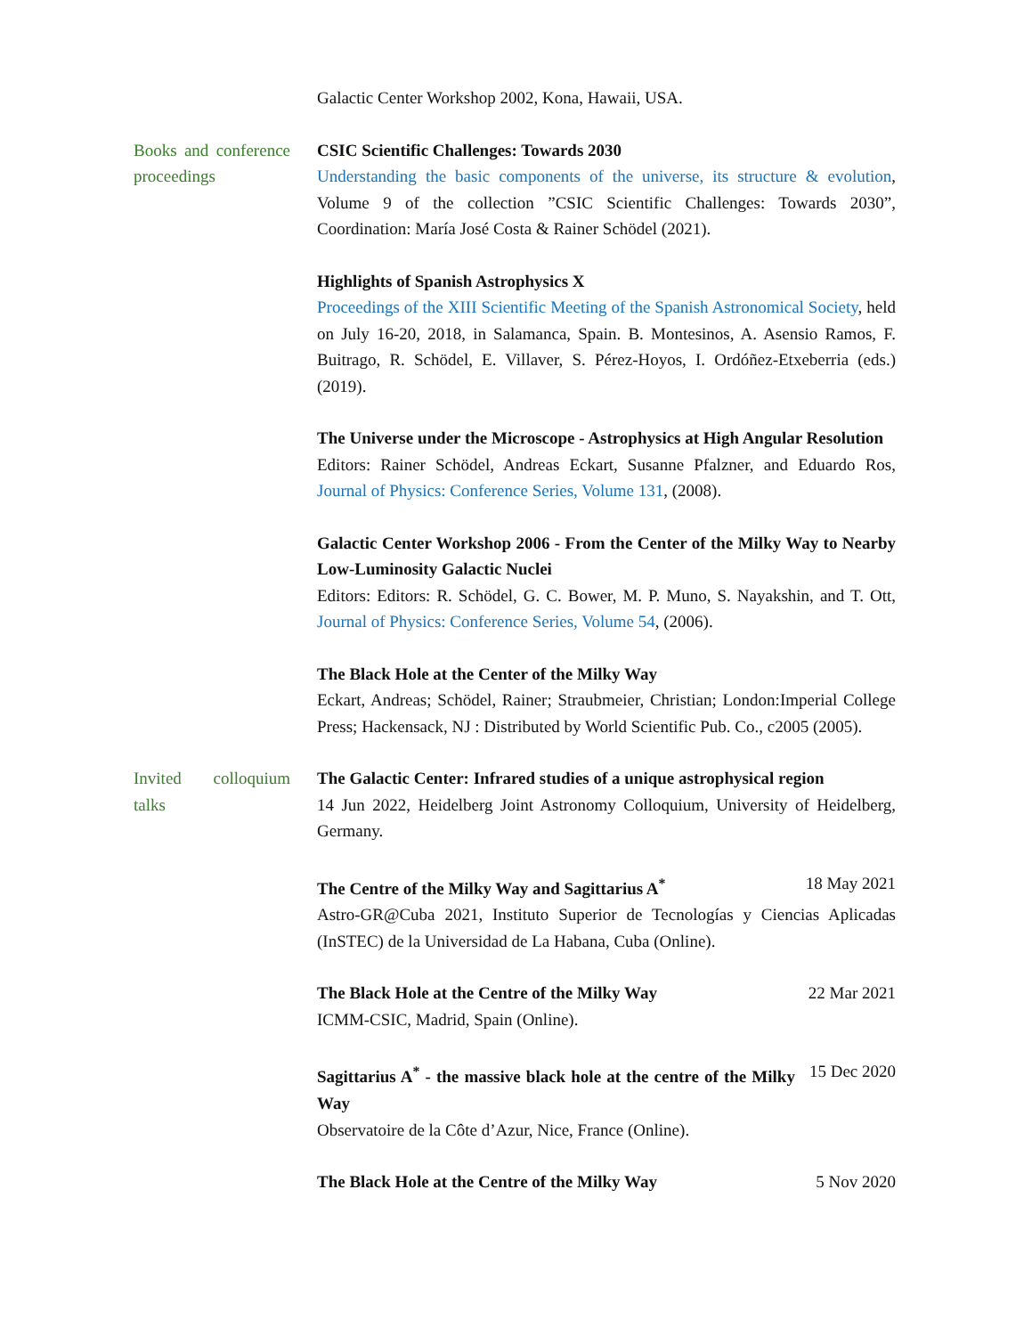Galactic Center Workshop 2002, Kona, Hawaii, USA.
Books and conference proceedings
CSIC Scientific Challenges: Towards 2030
Understanding the basic components of the universe, its structure & evolution, Volume 9 of the collection ”CSIC Scientific Challenges: Towards 2030”, Coordination: María José Costa & Rainer Schödel (2021).
Highlights of Spanish Astrophysics X
Proceedings of the XIII Scientific Meeting of the Spanish Astronomical Society, held on July 16-20, 2018, in Salamanca, Spain. B. Montesinos, A. Asensio Ramos, F. Buitrago, R. Schödel, E. Villaver, S. Pérez-Hoyos, I. Ordóñez-Etxeberria (eds.) (2019).
The Universe under the Microscope - Astrophysics at High Angular Resolution
Editors: Rainer Schödel, Andreas Eckart, Susanne Pfalzner, and Eduardo Ros, Journal of Physics: Conference Series, Volume 131, (2008).
Galactic Center Workshop 2006 - From the Center of the Milky Way to Nearby Low-Luminosity Galactic Nuclei
Editors: Editors: R. Schödel, G. C. Bower, M. P. Muno, S. Nayakshin, and T. Ott, Journal of Physics: Conference Series, Volume 54, (2006).
The Black Hole at the Center of the Milky Way
Eckart, Andreas; Schödel, Rainer; Straubmeier, Christian; London:Imperial College Press; Hackensack, NJ : Distributed by World Scientific Pub. Co., c2005 (2005).
Invited colloquium talks
The Galactic Center: Infrared studies of a unique astrophysical region
14 Jun 2022, Heidelberg Joint Astronomy Colloquium, University of Heidelberg, Germany.
The Centre of the Milky Way and Sagittarius A<sup>*</sup> 18 May 2021
Astro-GR@Cuba 2021, Instituto Superior de Tecnologías y Ciencias Aplicadas (InSTEC) de la Universidad de La Habana, Cuba (Online).
The Black Hole at the Centre of the Milky Way 22 Mar 2021
ICMM-CSIC, Madrid, Spain (Online).
Sagittarius A<sup>*</sup> - the massive black hole at the centre of the Milky Way 15 Dec 2020
Observatoire de la Côte d’Azur, Nice, France (Online).
The Black Hole at the Centre of the Milky Way 5 Nov 2020